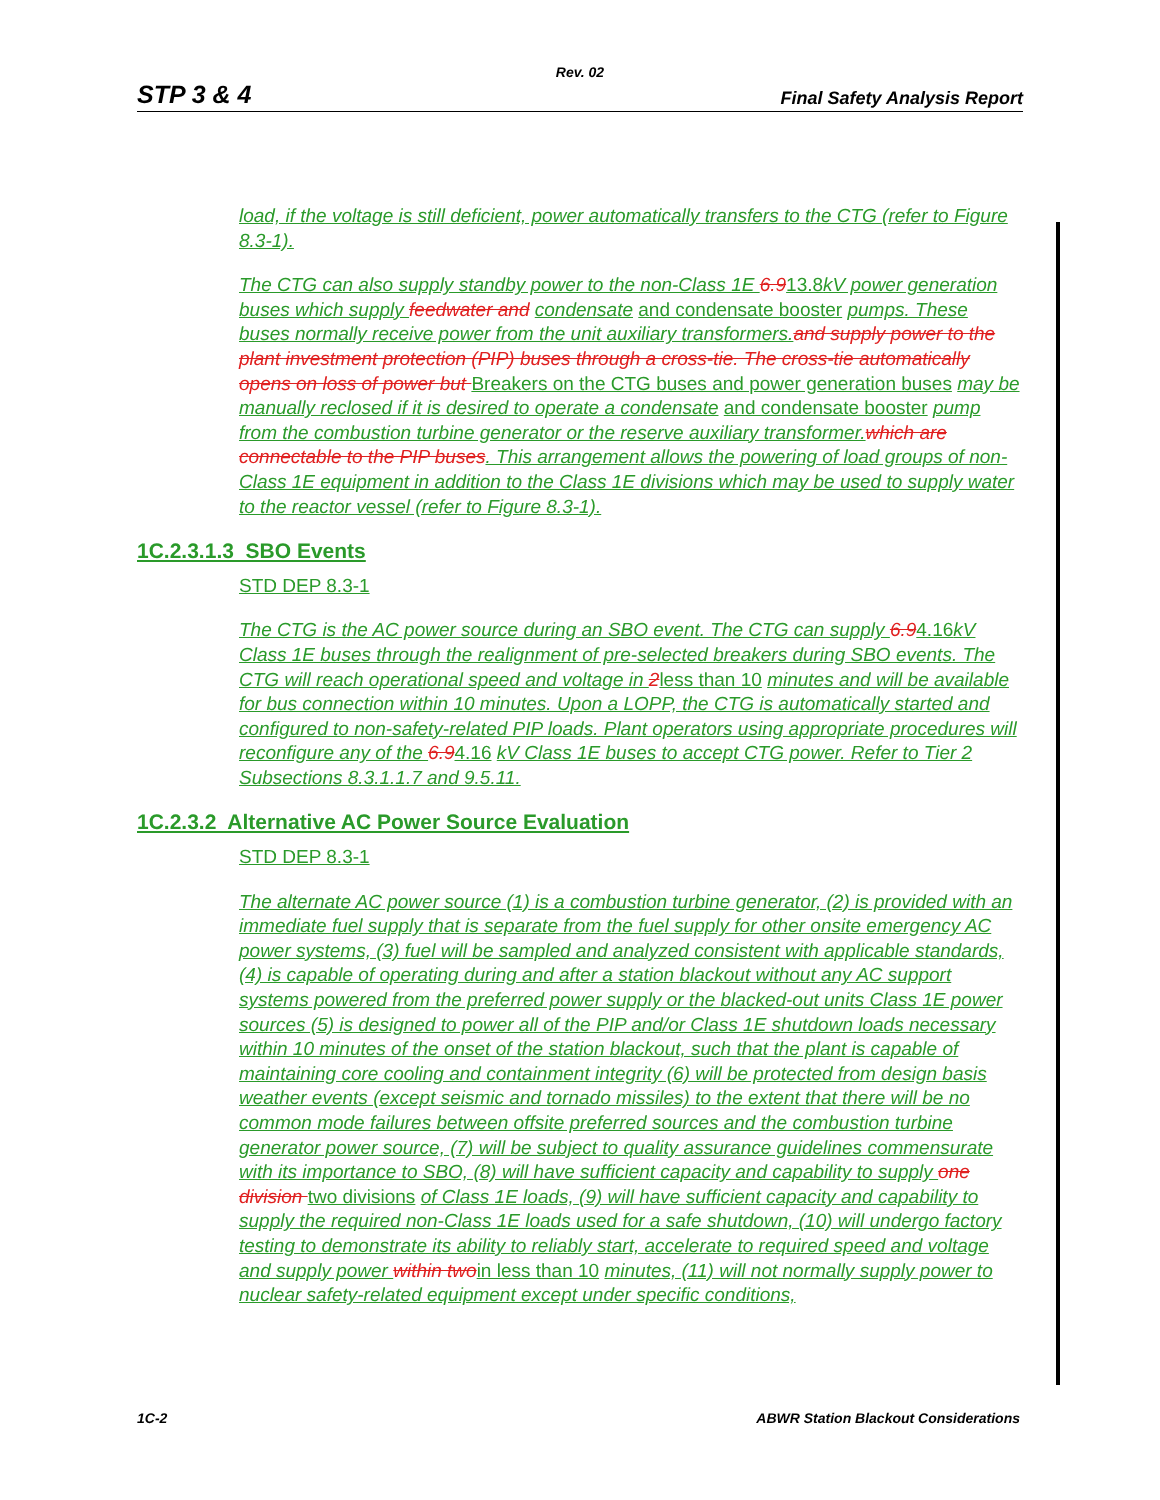Rev. 02
STP 3 & 4 Final Safety Analysis Report
load, if the voltage is still deficient, power automatically transfers to the CTG (refer to Figure 8.3-1).
The CTG can also supply standby power to the non-Class 1E 6.913.8 kV power generation buses which supply feedwater and condensate and condensate booster pumps. These buses normally receive power from the unit auxiliary transformers. and supply power to the plant investment protection (PIP) buses through a cross-tie. The cross-tie automatically opens on loss of power but Breakers on the CTG buses and power generation buses may be manually reclosed if it is desired to operate a condensate and condensate booster pump from the combustion turbine generator or the reserve auxiliary transformer. which are connectable to the PIP buses. This arrangement allows the powering of load groups of non-Class 1E equipment in addition to the Class 1E divisions which may be used to supply water to the reactor vessel (refer to Figure 8.3-1).
1C.2.3.1.3 SBO Events
STD DEP 8.3-1
The CTG is the AC power source during an SBO event. The CTG can supply 6.94.16 kV Class 1E buses through the realignment of pre-selected breakers during SBO events. The CTG will reach operational speed and voltage in 2 less than 10 minutes and will be available for bus connection within 10 minutes. Upon a LOPP, the CTG is automatically started and configured to non-safety-related PIP loads. Plant operators using appropriate procedures will reconfigure any of the 6.94.16 kV Class 1E buses to accept CTG power. Refer to Tier 2 Subsections 8.3.1.1.7 and 9.5.11.
1C.2.3.2 Alternative AC Power Source Evaluation
STD DEP 8.3-1
The alternate AC power source (1) is a combustion turbine generator, (2) is provided with an immediate fuel supply that is separate from the fuel supply for other onsite emergency AC power systems, (3) fuel will be sampled and analyzed consistent with applicable standards, (4) is capable of operating during and after a station blackout without any AC support systems powered from the preferred power supply or the blacked-out units Class 1E power sources (5) is designed to power all of the PIP and/or Class 1E shutdown loads necessary within 10 minutes of the onset of the station blackout, such that the plant is capable of maintaining core cooling and containment integrity (6) will be protected from design basis weather events (except seismic and tornado missiles) to the extent that there will be no common mode failures between offsite preferred sources and the combustion turbine generator power source, (7) will be subject to quality assurance guidelines commensurate with its importance to SBO, (8) will have sufficient capacity and capability to supply one division two divisions of Class 1E loads, (9) will have sufficient capacity and capability to supply the required non-Class 1E loads used for a safe shutdown, (10) will undergo factory testing to demonstrate its ability to reliably start, accelerate to required speed and voltage and supply power within two in less than 10 minutes, (11) will not normally supply power to nuclear safety-related equipment except under specific conditions,
1C-2 ABWR Station Blackout Considerations